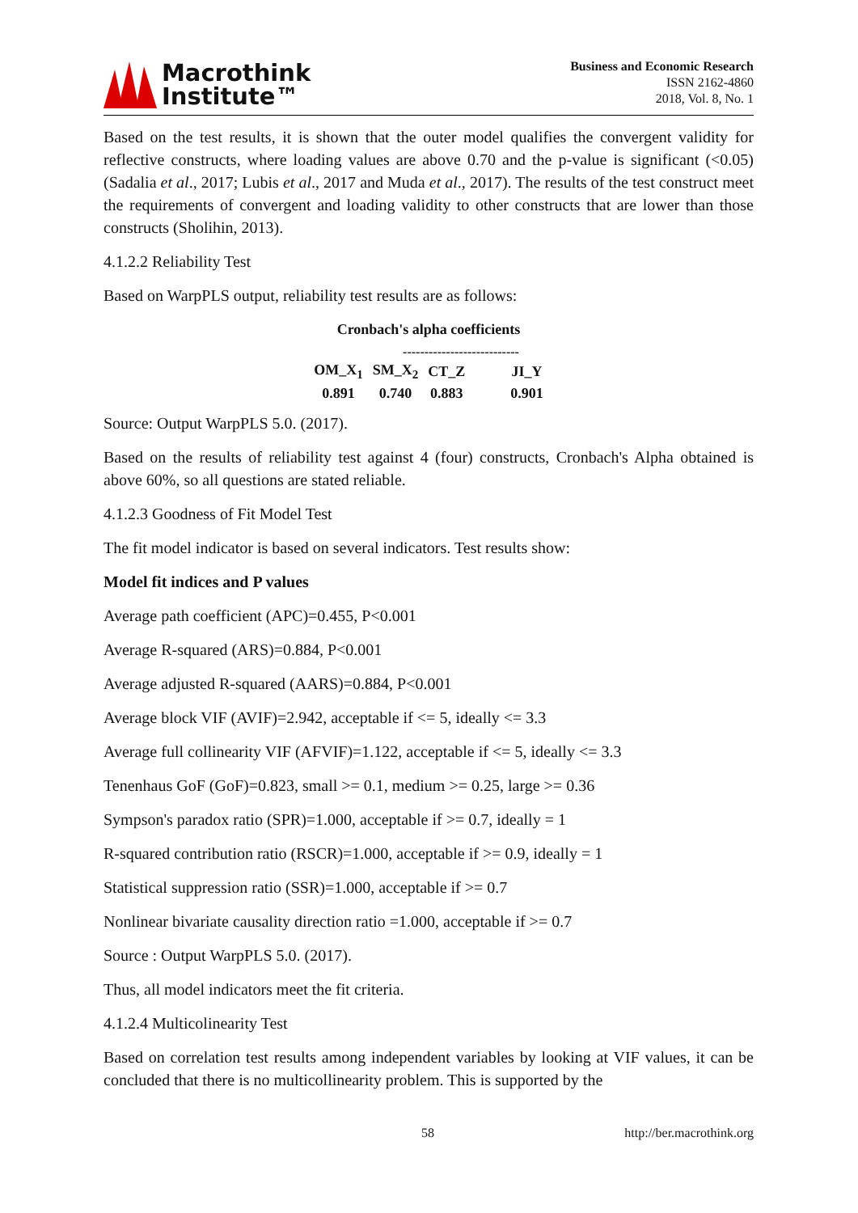Macrothink
Institute™
Business and Economic Research
ISSN 2162-4860
2018, Vol. 8, No. 1
Based on the test results, it is shown that the outer model qualifies the convergent validity for reflective constructs, where loading values are above 0.70 and the p-value is significant (<0.05) (Sadalia et al., 2017; Lubis et al., 2017 and Muda et al., 2017). The results of the test construct meet the requirements of convergent and loading validity to other constructs that are lower than those constructs (Sholihin, 2013).
4.1.2.2 Reliability Test
Based on WarpPLS output, reliability test results are as follows:
Cronbach's alpha coefficients
---------------------------
| OM_X<sub>1</sub> | SM_X<sub>2</sub> | CT_Z | JI_Y |
| --- | --- | --- | --- |
| 0.891 | 0.740 | 0.883 | 0.901 |
Source: Output WarpPLS 5.0. (2017).
Based on the results of reliability test against 4 (four) constructs, Cronbach's Alpha obtained is above 60%, so all questions are stated reliable.
4.1.2.3 Goodness of Fit Model Test
The fit model indicator is based on several indicators. Test results show:
Model fit indices and P values
Average path coefficient (APC)=0.455, P<0.001
Average R-squared (ARS)=0.884, P<0.001
Average adjusted R-squared (AARS)=0.884, P<0.001
Average block VIF (AVIF)=2.942, acceptable if <= 5, ideally <= 3.3
Average full collinearity VIF (AFVIF)=1.122, acceptable if <= 5, ideally <= 3.3
Tenenhaus GoF (GoF)=0.823, small >= 0.1, medium >= 0.25, large >= 0.36
Sympson's paradox ratio (SPR)=1.000, acceptable if >= 0.7, ideally = 1
R-squared contribution ratio (RSCR)=1.000, acceptable if >= 0.9, ideally = 1
Statistical suppression ratio (SSR)=1.000, acceptable if >= 0.7
Nonlinear bivariate causality direction ratio =1.000, acceptable if >= 0.7
Source : Output WarpPLS 5.0. (2017).
Thus, all model indicators meet the fit criteria.
4.1.2.4 Multicolinearity Test
Based on correlation test results among independent variables by looking at VIF values, it can be concluded that there is no multicollinearity problem. This is supported by the
58 http://ber.macrothink.org